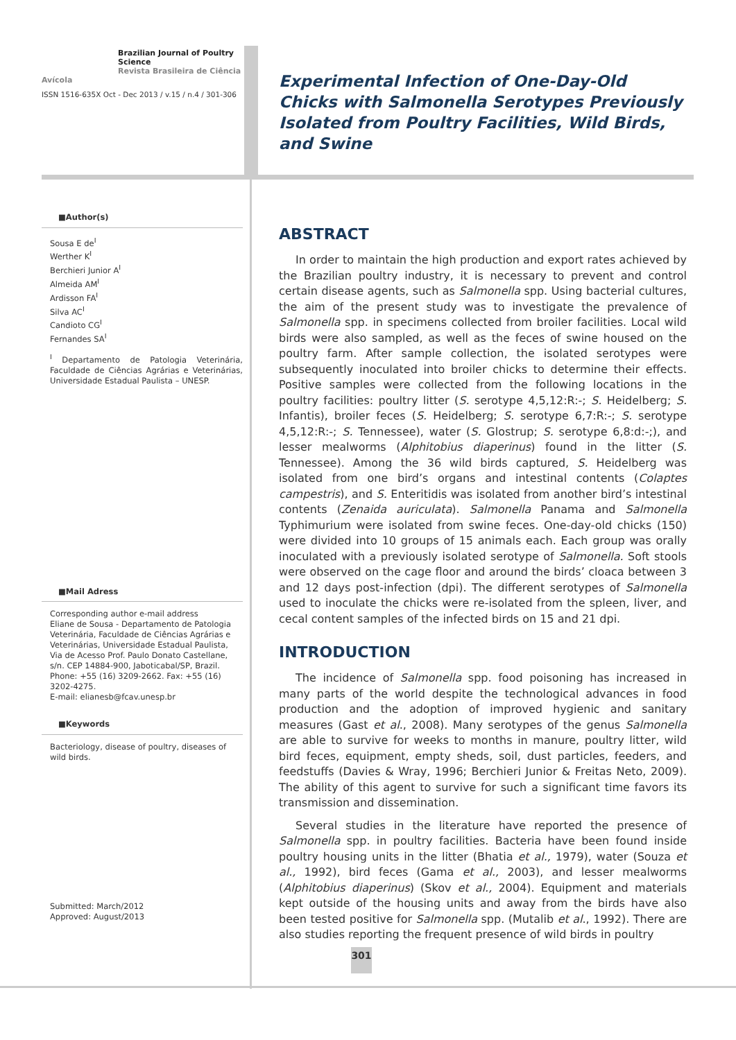Brazilian Journal of Poultry Science
Revista Brasileira de Ciência Avícola
ISSN 1516-635X Oct - Dec 2013 / v.15 / n.4 / 301-306
■Author(s)
Sousa E de<sup>I</sup>
Werther K<sup>I</sup>
Berchieri Junior A<sup>I</sup>
Almeida AM<sup>I</sup>
Ardisson FA<sup>I</sup>
Silva AC<sup>I</sup>
Candioto CG<sup>I</sup>
Fernandes SA<sup>I</sup>
<sup>I</sup> Departamento de Patologia Veterinária, Faculdade de Ciências Agrárias e Veterinárias, Universidade Estadual Paulista – UNESP.
■Mail Adress
Corresponding author e-mail address
Eliane de Sousa - Departamento de Patologia Veterinária, Faculdade de Ciências Agrárias e Veterinárias, Universidade Estadual Paulista, Via de Acesso Prof. Paulo Donato Castellane, s/n. CEP 14884-900, Jaboticabal/SP, Brazil. Phone: +55 (16) 3209-2662. Fax: +55 (16) 3202-4275.
E-mail: elianesb@fcav.unesp.br
■Keywords
Bacteriology, disease of poultry, diseases of wild birds.
Submitted: March/2012
Approved: August/2013
Experimental Infection of One-Day-Old Chicks with Salmonella Serotypes Previously Isolated from Poultry Facilities, Wild Birds, and Swine
ABSTRACT
In order to maintain the high production and export rates achieved by the Brazilian poultry industry, it is necessary to prevent and control certain disease agents, such as Salmonella spp. Using bacterial cultures, the aim of the present study was to investigate the prevalence of Salmonella spp. in specimens collected from broiler facilities. Local wild birds were also sampled, as well as the feces of swine housed on the poultry farm. After sample collection, the isolated serotypes were subsequently inoculated into broiler chicks to determine their effects. Positive samples were collected from the following locations in the poultry facilities: poultry litter (S. serotype 4,5,12:R:-; S. Heidelberg; S. Infantis), broiler feces (S. Heidelberg; S. serotype 6,7:R:-; S. serotype 4,5,12:R:-; S. Tennessee), water (S. Glostrup; S. serotype 6,8:d:-;), and lesser mealworms (Alphitobius diaperinus) found in the litter (S. Tennessee). Among the 36 wild birds captured, S. Heidelberg was isolated from one bird’s organs and intestinal contents (Colaptes campestris), and S. Enteritidis was isolated from another bird’s intestinal contents (Zenaida auriculata). Salmonella Panama and Salmonella Typhimurium were isolated from swine feces. One-day-old chicks (150) were divided into 10 groups of 15 animals each. Each group was orally inoculated with a previously isolated serotype of Salmonella. Soft stools were observed on the cage floor and around the birds’ cloaca between 3 and 12 days post-infection (dpi). The different serotypes of Salmonella used to inoculate the chicks were re-isolated from the spleen, liver, and cecal content samples of the infected birds on 15 and 21 dpi.
INTRODUCTION
The incidence of Salmonella spp. food poisoning has increased in many parts of the world despite the technological advances in food production and the adoption of improved hygienic and sanitary measures (Gast et al., 2008). Many serotypes of the genus Salmonella are able to survive for weeks to months in manure, poultry litter, wild bird feces, equipment, empty sheds, soil, dust particles, feeders, and feedstuffs (Davies & Wray, 1996; Berchieri Junior & Freitas Neto, 2009). The ability of this agent to survive for such a significant time favors its transmission and dissemination.
Several studies in the literature have reported the presence of Salmonella spp. in poultry facilities. Bacteria have been found inside poultry housing units in the litter (Bhatia et al., 1979), water (Souza et al., 1992), bird feces (Gama et al., 2003), and lesser mealworms (Alphitobius diaperinus) (Skov et al., 2004). Equipment and materials kept outside of the housing units and away from the birds have also been tested positive for Salmonella spp. (Mutalib et al., 1992). There are also studies reporting the frequent presence of wild birds in poultry
301